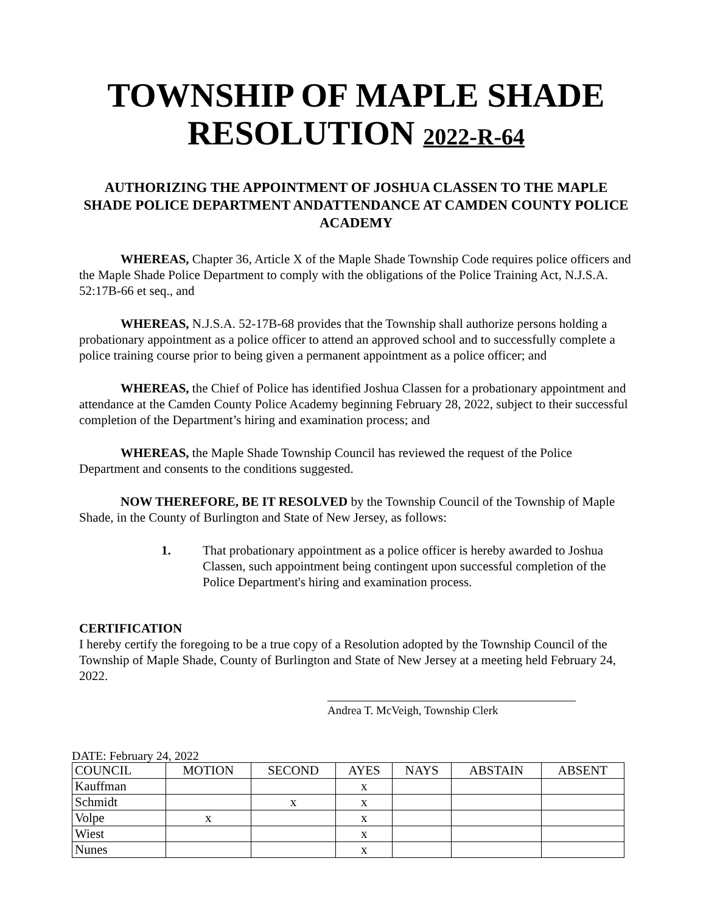TOWNSHIP OF MAPLE SHADE
RESOLUTION 2022-R-64
AUTHORIZING THE APPOINTMENT OF JOSHUA CLASSEN TO THE MAPLE SHADE POLICE DEPARTMENT ANDATTENDANCE AT CAMDEN COUNTY POLICE ACADEMY
WHEREAS, Chapter 36, Article X of the Maple Shade Township Code requires police officers and the Maple Shade Police Department to comply with the obligations of the Police Training Act, N.J.S.A. 52:17B-66 et seq., and
WHEREAS, N.J.S.A. 52-17B-68 provides that the Township shall authorize persons holding a probationary appointment as a police officer to attend an approved school and to successfully complete a police training course prior to being given a permanent appointment as a police officer; and
WHEREAS, the Chief of Police has identified Joshua Classen for a probationary appointment and attendance at the Camden County Police Academy beginning February 28, 2022, subject to their successful completion of the Department’s hiring and examination process; and
WHEREAS, the Maple Shade Township Council has reviewed the request of the Police Department and consents to the conditions suggested.
NOW THEREFORE, BE IT RESOLVED by the Township Council of the Township of Maple Shade, in the County of Burlington and State of New Jersey, as follows:
1. That probationary appointment as a police officer is hereby awarded to Joshua Classen, such appointment being contingent upon successful completion of the Police Department's hiring and examination process.
CERTIFICATION
I hereby certify the foregoing to be a true copy of a Resolution adopted by the Township Council of the Township of Maple Shade, County of Burlington and State of New Jersey at a meeting held February 24, 2022.
Andrea T. McVeigh, Township Clerk
DATE: February 24, 2022
| COUNCIL | MOTION | SECOND | AYES | NAYS | ABSTAIN | ABSENT |
| --- | --- | --- | --- | --- | --- | --- |
| Kauffman | | | x | | | |
| Schmidt | | x | x | | | |
| Volpe | x | | x | | | |
| Wiest | | | x | | | |
| Nunes | | | x | | | |